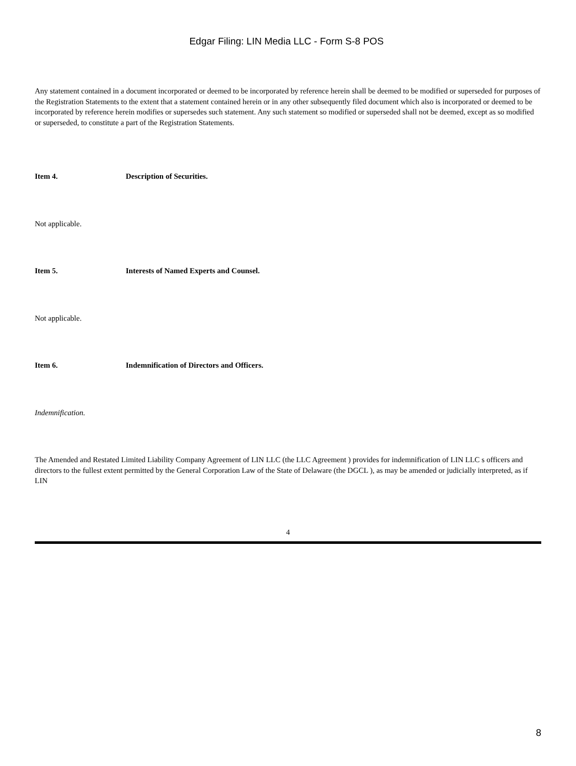Edgar Filing: LIN Media LLC - Form S-8 POS
Any statement contained in a document incorporated or deemed to be incorporated by reference herein shall be deemed to be modified or superseded for purposes of the Registration Statements to the extent that a statement contained herein or in any other subsequently filed document which also is incorporated or deemed to be incorporated by reference herein modifies or supersedes such statement. Any such statement so modified or superseded shall not be deemed, except as so modified or superseded, to constitute a part of the Registration Statements.
Item 4. Description of Securities.
Not applicable.
Item 5. Interests of Named Experts and Counsel.
Not applicable.
Item 6. Indemnification of Directors and Officers.
Indemnification.
The Amended and Restated Limited Liability Company Agreement of LIN LLC (the LLC Agreement ) provides for indemnification of LIN LLC s officers and directors to the fullest extent permitted by the General Corporation Law of the State of Delaware (the DGCL ), as may be amended or judicially interpreted, as if LIN
4
8